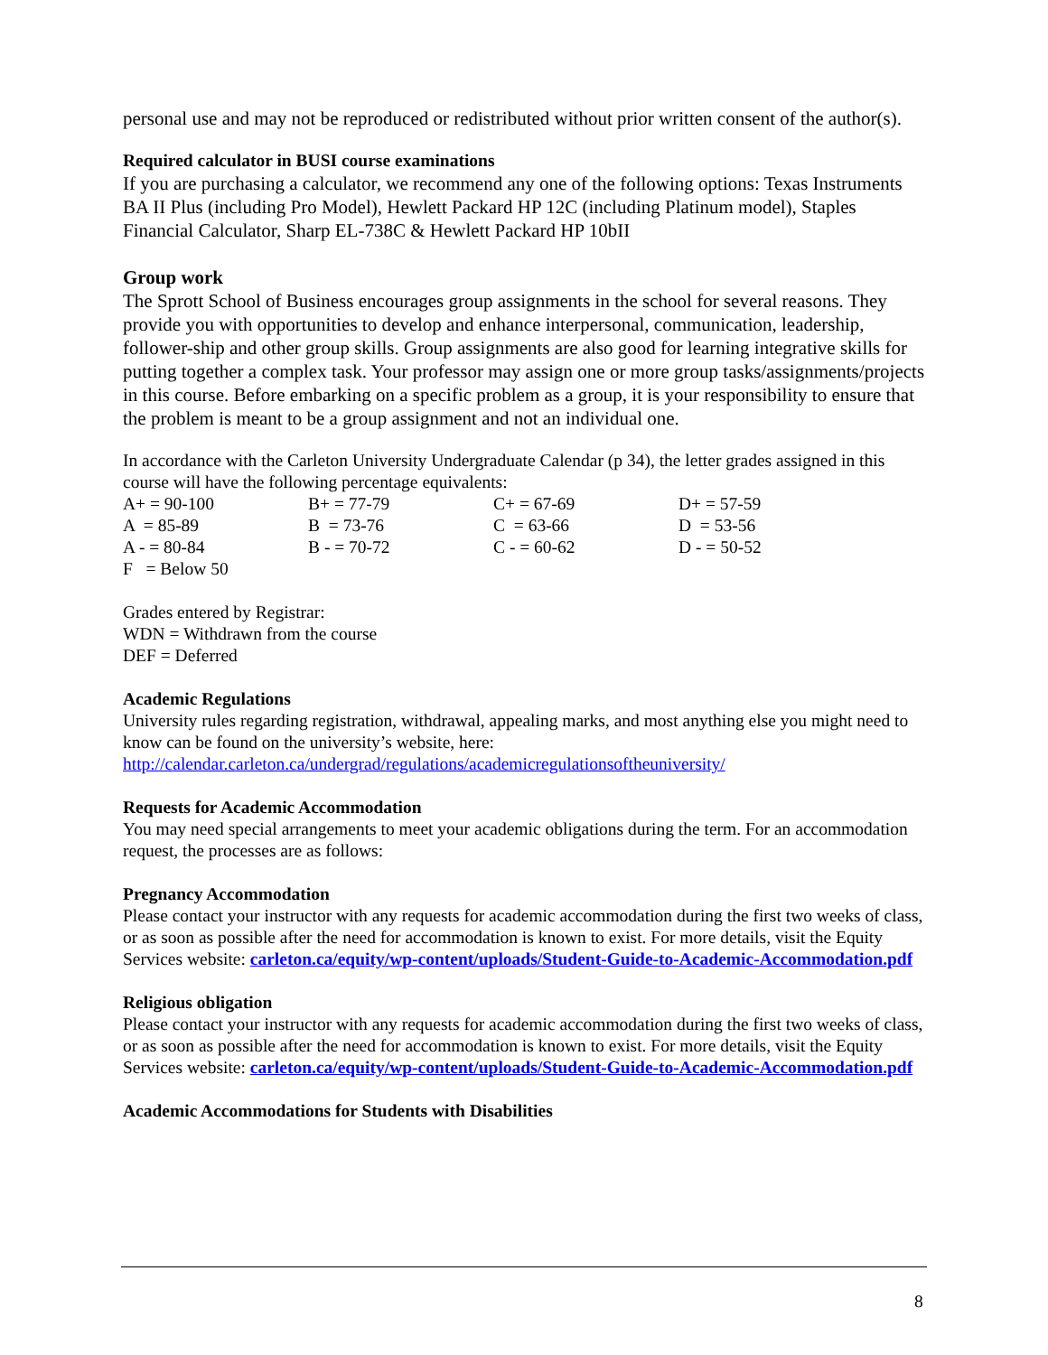personal use and may not be reproduced or redistributed without prior written consent of the author(s).
Required calculator in BUSI course examinations
If you are purchasing a calculator, we recommend any one of the following options: Texas Instruments BA II Plus (including Pro Model), Hewlett Packard HP 12C (including Platinum model), Staples Financial Calculator, Sharp EL-738C & Hewlett Packard HP 10bII
Group work
The Sprott School of Business encourages group assignments in the school for several reasons. They provide you with opportunities to develop and enhance interpersonal, communication, leadership, follower-ship and other group skills. Group assignments are also good for learning integrative skills for putting together a complex task. Your professor may assign one or more group tasks/assignments/projects in this course. Before embarking on a specific problem as a group, it is your responsibility to ensure that the problem is meant to be a group assignment and not an individual one.
In accordance with the Carleton University Undergraduate Calendar (p 34), the letter grades assigned in this course will have the following percentage equivalents:
| A+ = 90-100 | B+ = 77-79 | C+ = 67-69 | D+ = 57-59 |
| A = 85-89 | B = 73-76 | C = 63-66 | D = 53-56 |
| A - = 80-84 | B - = 70-72 | C - = 60-62 | D - = 50-52 |
| F = Below 50 | | | |
Grades entered by Registrar:
WDN = Withdrawn from the course
DEF = Deferred
Academic Regulations
University rules regarding registration, withdrawal, appealing marks, and most anything else you might need to know can be found on the university’s website, here:
http://calendar.carleton.ca/undergrad/regulations/academicregulationsoftheuniversity/
Requests for Academic Accommodation
You may need special arrangements to meet your academic obligations during the term. For an accommodation request, the processes are as follows:
Pregnancy Accommodation
Please contact your instructor with any requests for academic accommodation during the first two weeks of class, or as soon as possible after the need for accommodation is known to exist. For more details, visit the Equity Services website: carleton.ca/equity/wp-content/uploads/Student-Guide-to-Academic-Accommodation.pdf
Religious obligation
Please contact your instructor with any requests for academic accommodation during the first two weeks of class, or as soon as possible after the need for accommodation is known to exist. For more details, visit the Equity Services website: carleton.ca/equity/wp-content/uploads/Student-Guide-to-Academic-Accommodation.pdf
Academic Accommodations for Students with Disabilities
8